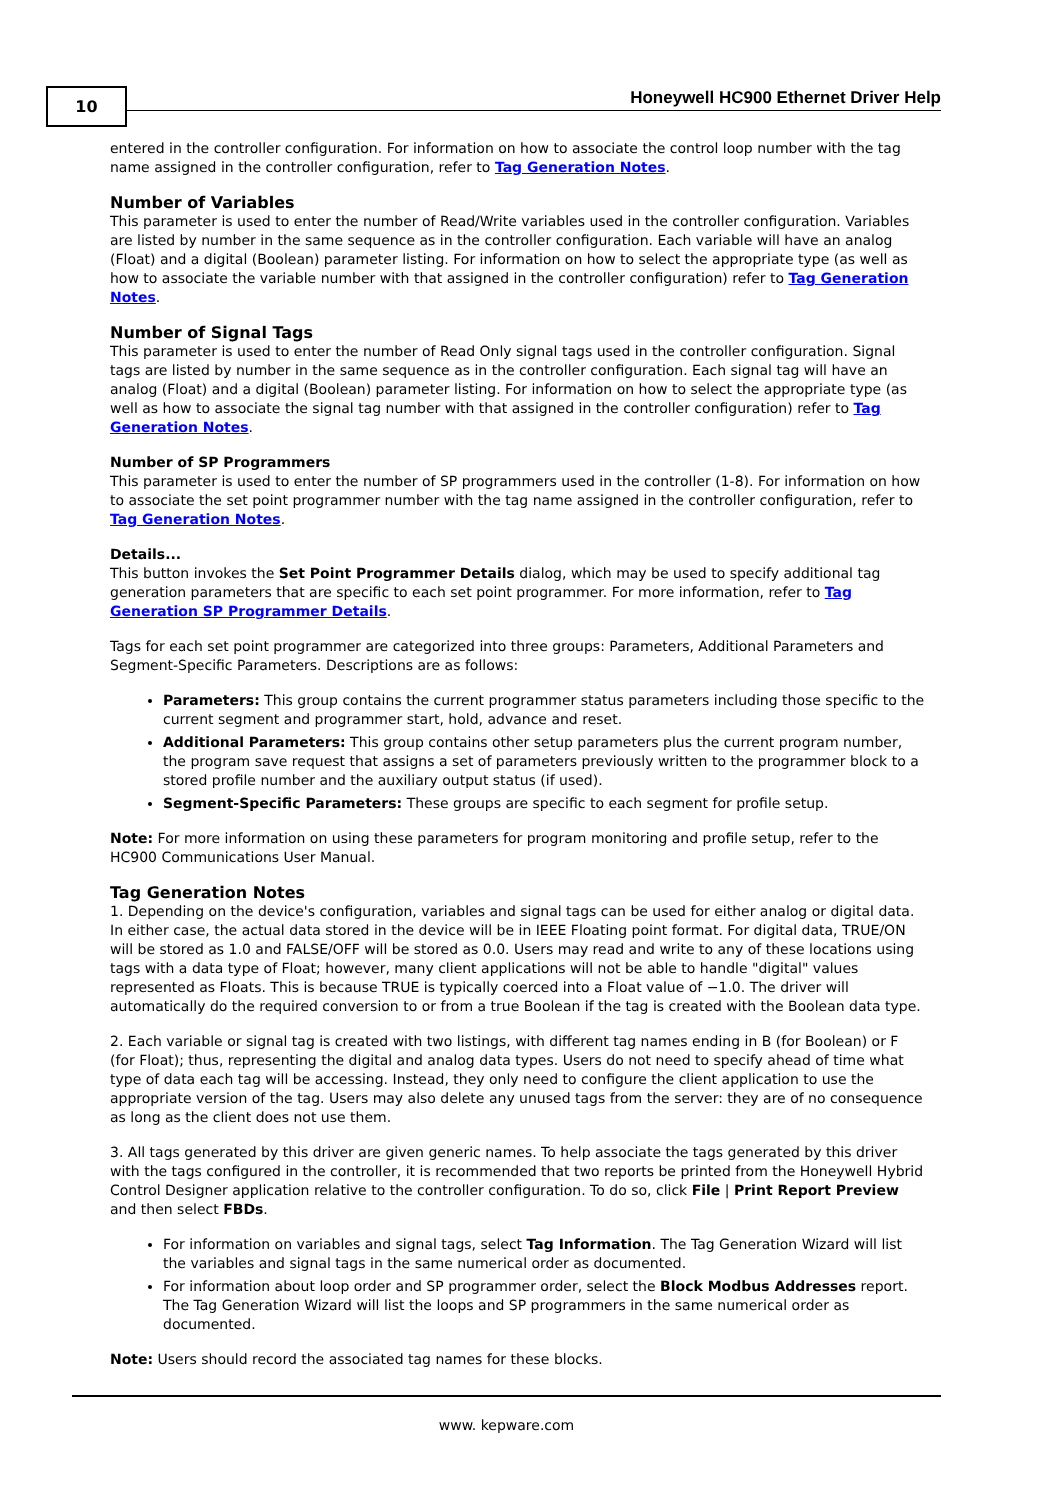10
Honeywell HC900 Ethernet Driver Help
entered in the controller configuration. For information on how to associate the control loop number with the tag name assigned in the controller configuration, refer to Tag Generation Notes.
Number of Variables
This parameter is used to enter the number of Read/Write variables used in the controller configuration. Variables are listed by number in the same sequence as in the controller configuration. Each variable will have an analog (Float) and a digital (Boolean) parameter listing. For information on how to select the appropriate type (as well as how to associate the variable number with that assigned in the controller configuration) refer to Tag Generation Notes.
Number of Signal Tags
This parameter is used to enter the number of Read Only signal tags used in the controller configuration. Signal tags are listed by number in the same sequence as in the controller configuration. Each signal tag will have an analog (Float) and a digital (Boolean) parameter listing. For information on how to select the appropriate type (as well as how to associate the signal tag number with that assigned in the controller configuration) refer to Tag Generation Notes.
Number of SP Programmers
This parameter is used to enter the number of SP programmers used in the controller (1-8). For information on how to associate the set point programmer number with the tag name assigned in the controller configuration, refer to Tag Generation Notes.
Details...
This button invokes the Set Point Programmer Details dialog, which may be used to specify additional tag generation parameters that are specific to each set point programmer. For more information, refer to Tag Generation SP Programmer Details.
Tags for each set point programmer are categorized into three groups: Parameters, Additional Parameters and Segment-Specific Parameters. Descriptions are as follows:
Parameters: This group contains the current programmer status parameters including those specific to the current segment and programmer start, hold, advance and reset.
Additional Parameters: This group contains other setup parameters plus the current program number, the program save request that assigns a set of parameters previously written to the programmer block to a stored profile number and the auxiliary output status (if used).
Segment-Specific Parameters: These groups are specific to each segment for profile setup.
Note: For more information on using these parameters for program monitoring and profile setup, refer to the HC900 Communications User Manual.
Tag Generation Notes
1. Depending on the device's configuration, variables and signal tags can be used for either analog or digital data. In either case, the actual data stored in the device will be in IEEE Floating point format. For digital data, TRUE/ON will be stored as 1.0 and FALSE/OFF will be stored as 0.0. Users may read and write to any of these locations using tags with a data type of Float; however, many client applications will not be able to handle "digital" values represented as Floats. This is because TRUE is typically coerced into a Float value of −1.0. The driver will automatically do the required conversion to or from a true Boolean if the tag is created with the Boolean data type.
2. Each variable or signal tag is created with two listings, with different tag names ending in B (for Boolean) or F (for Float); thus, representing the digital and analog data types. Users do not need to specify ahead of time what type of data each tag will be accessing. Instead, they only need to configure the client application to use the appropriate version of the tag. Users may also delete any unused tags from the server: they are of no consequence as long as the client does not use them.
3. All tags generated by this driver are given generic names. To help associate the tags generated by this driver with the tags configured in the controller, it is recommended that two reports be printed from the Honeywell Hybrid Control Designer application relative to the controller configuration. To do so, click File | Print Report Preview and then select FBDs.
For information on variables and signal tags, select Tag Information. The Tag Generation Wizard will list the variables and signal tags in the same numerical order as documented.
For information about loop order and SP programmer order, select the Block Modbus Addresses report. The Tag Generation Wizard will list the loops and SP programmers in the same numerical order as documented.
Note: Users should record the associated tag names for these blocks.
www. kepware.com